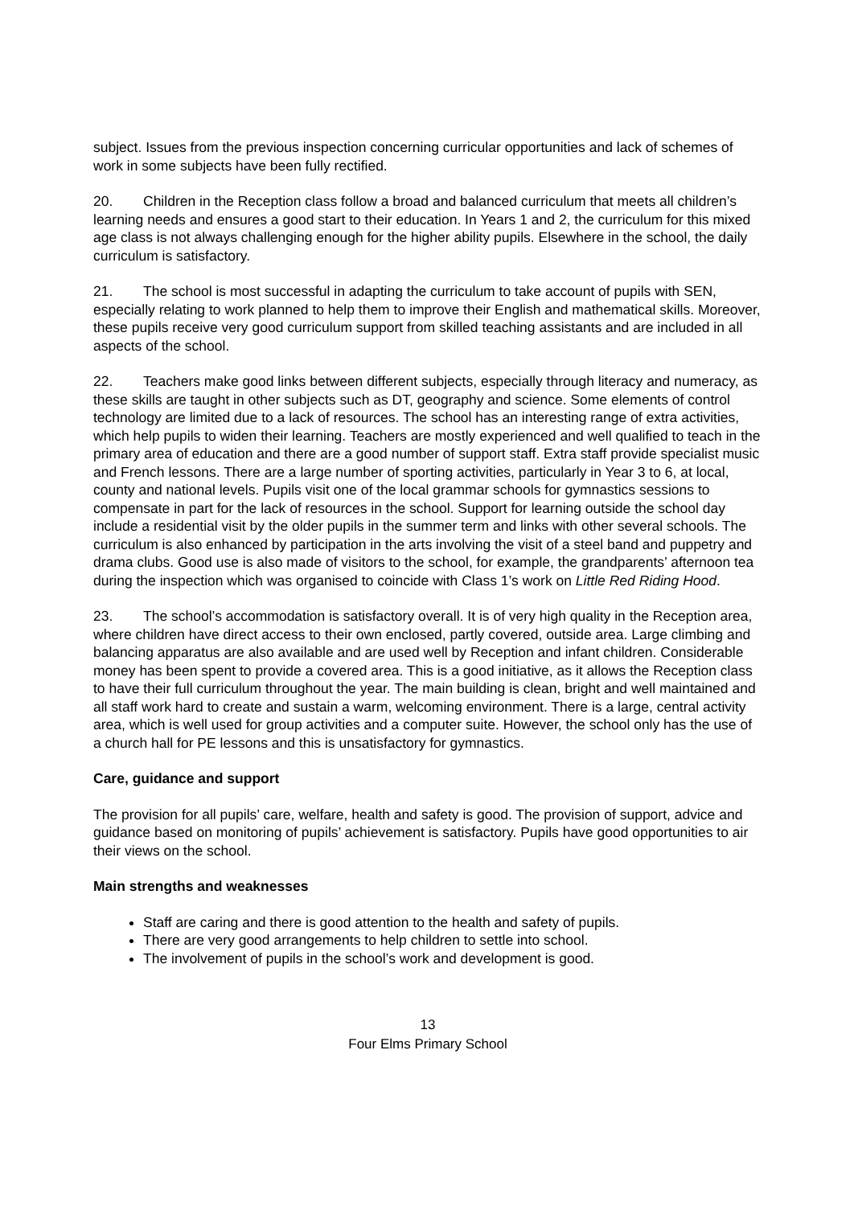subject. Issues from the previous inspection concerning curricular opportunities and lack of schemes of work in some subjects have been fully rectified.
20. Children in the Reception class follow a broad and balanced curriculum that meets all children’s learning needs and ensures a good start to their education. In Years 1 and 2, the curriculum for this mixed age class is not always challenging enough for the higher ability pupils. Elsewhere in the school, the daily curriculum is satisfactory.
21. The school is most successful in adapting the curriculum to take account of pupils with SEN, especially relating to work planned to help them to improve their English and mathematical skills. Moreover, these pupils receive very good curriculum support from skilled teaching assistants and are included in all aspects of the school.
22. Teachers make good links between different subjects, especially through literacy and numeracy, as these skills are taught in other subjects such as DT, geography and science. Some elements of control technology are limited due to a lack of resources. The school has an interesting range of extra activities, which help pupils to widen their learning. Teachers are mostly experienced and well qualified to teach in the primary area of education and there are a good number of support staff. Extra staff provide specialist music and French lessons. There are a large number of sporting activities, particularly in Year 3 to 6, at local, county and national levels. Pupils visit one of the local grammar schools for gymnastics sessions to compensate in part for the lack of resources in the school. Support for learning outside the school day include a residential visit by the older pupils in the summer term and links with other several schools. The curriculum is also enhanced by participation in the arts involving the visit of a steel band and puppetry and drama clubs. Good use is also made of visitors to the school, for example, the grandparents’ afternoon tea during the inspection which was organised to coincide with Class 1’s work on Little Red Riding Hood.
23. The school’s accommodation is satisfactory overall. It is of very high quality in the Reception area, where children have direct access to their own enclosed, partly covered, outside area. Large climbing and balancing apparatus are also available and are used well by Reception and infant children. Considerable money has been spent to provide a covered area. This is a good initiative, as it allows the Reception class to have their full curriculum throughout the year. The main building is clean, bright and well maintained and all staff work hard to create and sustain a warm, welcoming environment. There is a large, central activity area, which is well used for group activities and a computer suite. However, the school only has the use of a church hall for PE lessons and this is unsatisfactory for gymnastics.
Care, guidance and support
The provision for all pupils’ care, welfare, health and safety is good. The provision of support, advice and guidance based on monitoring of pupils’ achievement is satisfactory. Pupils have good opportunities to air their views on the school.
Main strengths and weaknesses
Staff are caring and there is good attention to the health and safety of pupils.
There are very good arrangements to help children to settle into school.
The involvement of pupils in the school’s work and development is good.
13
Four Elms Primary School